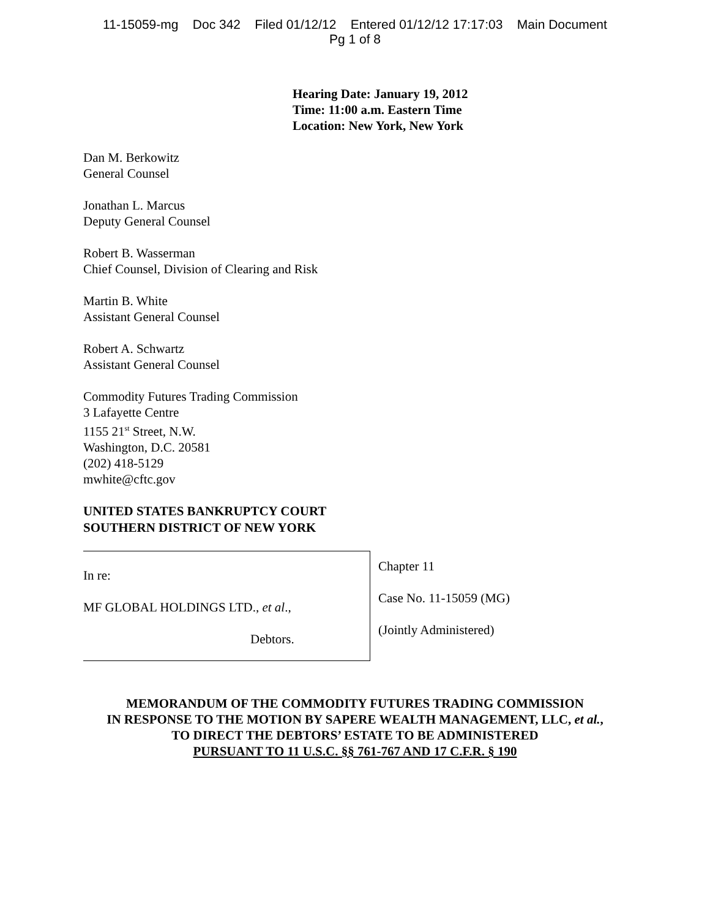11-15059-mg Doc 342 Filed 01/12/12 Entered 01/12/12 17:17:03 Main Document
Pg 1 of 8
Hearing Date: January 19, 2012
Time: 11:00 a.m. Eastern Time
Location: New York, New York
Dan M. Berkowitz
General Counsel
Jonathan L. Marcus
Deputy General Counsel
Robert B. Wasserman
Chief Counsel, Division of Clearing and Risk
Martin B. White
Assistant General Counsel
Robert A. Schwartz
Assistant General Counsel
Commodity Futures Trading Commission
3 Lafayette Centre
1155 21<sup>st</sup> Street, N.W.
Washington, D.C. 20581
(202) 418-5129
mwhite@cftc.gov
UNITED STATES BANKRUPTCY COURT
SOUTHERN DISTRICT OF NEW YORK
In re:
MF GLOBAL HOLDINGS LTD., et al.,
Debtors.
Chapter 11
Case No. 11-15059 (MG)
(Jointly Administered)
MEMORANDUM OF THE COMMODITY FUTURES TRADING COMMISSION
IN RESPONSE TO THE MOTION BY SAPERE WEALTH MANAGEMENT, LLC, et al.,
TO DIRECT THE DEBTORS’ ESTATE TO BE ADMINISTERED
PURSUANT TO 11 U.S.C. §§ 761-767 AND 17 C.F.R. § 190